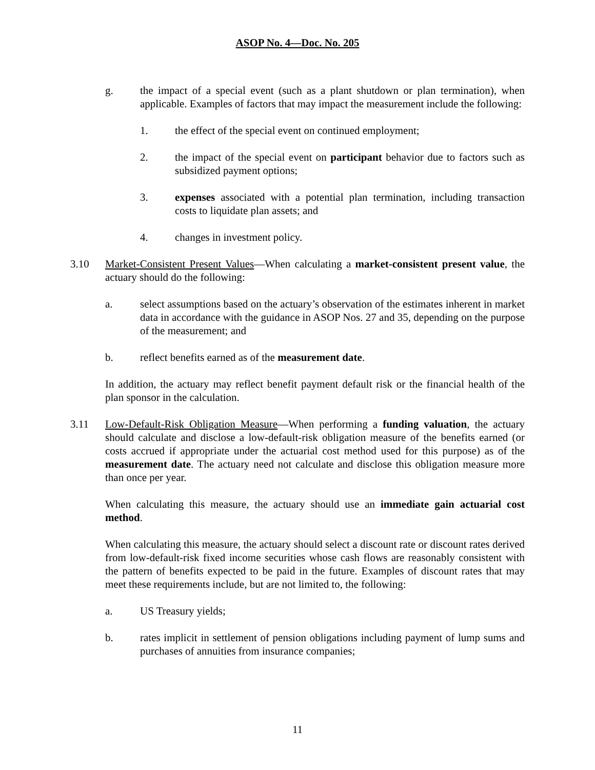ASOP No. 4—Doc. No. 205
g. the impact of a special event (such as a plant shutdown or plan termination), when applicable. Examples of factors that may impact the measurement include the following:
1. the effect of the special event on continued employment;
2. the impact of the special event on participant behavior due to factors such as subsidized payment options;
3. expenses associated with a potential plan termination, including transaction costs to liquidate plan assets; and
4. changes in investment policy.
3.10 Market-Consistent Present Values—When calculating a market-consistent present value, the actuary should do the following:
a. select assumptions based on the actuary’s observation of the estimates inherent in market data in accordance with the guidance in ASOP Nos. 27 and 35, depending on the purpose of the measurement; and
b. reflect benefits earned as of the measurement date.
In addition, the actuary may reflect benefit payment default risk or the financial health of the plan sponsor in the calculation.
3.11 Low-Default-Risk Obligation Measure—When performing a funding valuation, the actuary should calculate and disclose a low-default-risk obligation measure of the benefits earned (or costs accrued if appropriate under the actuarial cost method used for this purpose) as of the measurement date. The actuary need not calculate and disclose this obligation measure more than once per year.
When calculating this measure, the actuary should use an immediate gain actuarial cost method.
When calculating this measure, the actuary should select a discount rate or discount rates derived from low-default-risk fixed income securities whose cash flows are reasonably consistent with the pattern of benefits expected to be paid in the future. Examples of discount rates that may meet these requirements include, but are not limited to, the following:
a. US Treasury yields;
b. rates implicit in settlement of pension obligations including payment of lump sums and purchases of annuities from insurance companies;
11